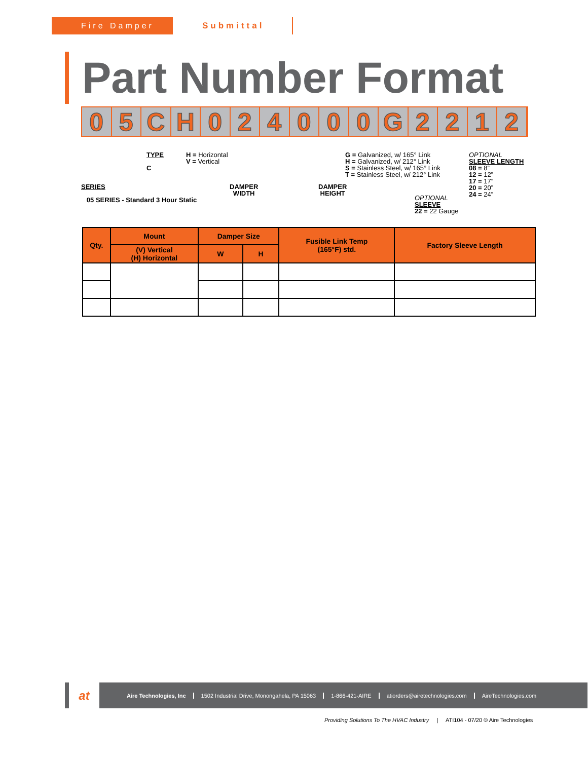Fire Damper Submittal
Part Number Format
0 5 C H 0 2 4 0 0 0 G 2 2 1 2
TYPE
C
H = Horizontal
V = Vertical
G = Galvanized, w/ 165° Link
H = Galvanized, w/ 212° Link
S = Stainless Steel, w/ 165° Link
T = Stainless Steel, w/ 212° Link
OPTIONAL
SLEEVE LENGTH
08 = 8”
12 = 12”
17 = 17”
20 = 20”
24 = 24”
SERIES
05 SERIES - Standard 3 Hour Static
DAMPER
WIDTH
DAMPER
HEIGHT
OPTIONAL
SLEEVE
22 = 22 Gauge
| Qty. | Mount | Damper Size | | Fusible Link Temp (165°F) std. | Factory Sleeve Length |
| --- | --- | --- | --- | --- | --- |
| | (V) Vertical (H) Horizontal | W | H | | |
at
Aire Technologies, Inc 1502 Industrial Drive, Monongahela, PA 15063 1-866-421-AIRE atiorders@airetechnologies.com AireTechnologies.com
Providing Solutions To The HVAC Industry | ATI104 - 07/20 © Aire Technologies